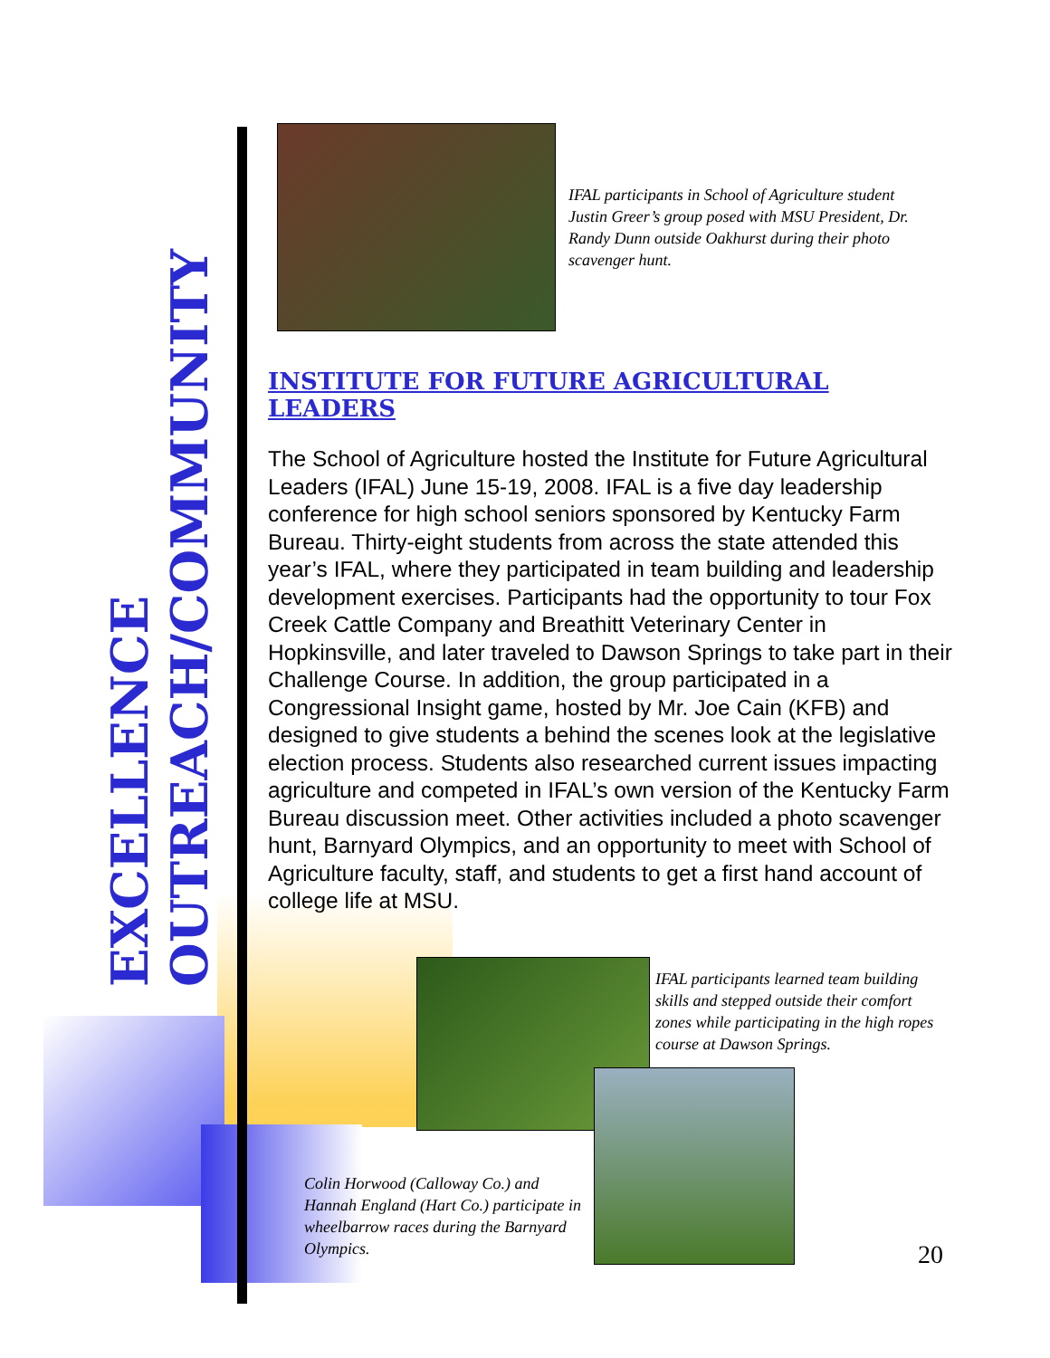EXCELLENCE
OUTREACH/COMMUNITY
IFAL participants in School of Agriculture student Justin Greer’s group posed with MSU President, Dr. Randy Dunn outside Oakhurst during their photo scavenger hunt.
INSTITUTE FOR FUTURE AGRICULTURAL LEADERS
The School of Agriculture hosted the Institute for Future Agricultural Leaders (IFAL) June 15-19, 2008. IFAL is a five day leadership conference for high school seniors sponsored by Kentucky Farm Bureau. Thirty-eight students from across the state attended this year’s IFAL, where they participated in team building and leadership development exercises. Participants had the opportunity to tour Fox Creek Cattle Company and Breathitt Veterinary Center in Hopkinsville, and later traveled to Dawson Springs to take part in their Challenge Course. In addition, the group participated in a Congressional Insight game, hosted by Mr. Joe Cain (KFB) and designed to give students a behind the scenes look at the legislative election process. Students also researched current issues impacting agriculture and competed in IFAL’s own version of the Kentucky Farm Bureau discussion meet. Other activities included a photo scavenger hunt, Barnyard Olympics, and an opportunity to meet with School of Agriculture faculty, staff, and students to get a first hand account of college life at MSU.
IFAL participants learned team building skills and stepped outside their comfort zones while participating in the high ropes course at Dawson Springs.
Colin Horwood (Calloway Co.) and Hannah England (Hart Co.) participate in wheelbarrow races during the Barnyard Olympics.
20